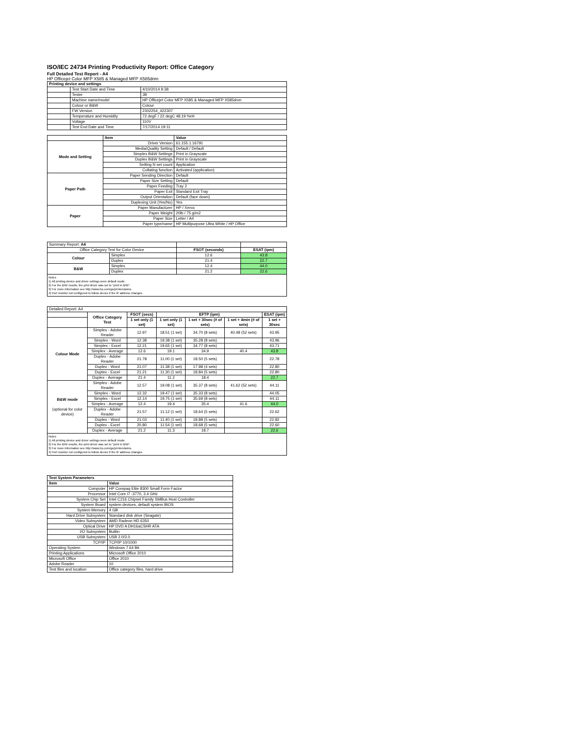ISO/IEC 24734 Printing Productivity Report: Office Category
Full Detailed Test Report - A4
HP Officejet Color MFP X585 & Managed MFP X585dnm
| Printing device and settings | | |
| --- | --- | --- |
| | Test Start Date and Time | 4/10/2014 9:38 |
| | Tester | JB |
| | Machine name/model | HP Officejet Color MFP X585 & Managed MFP X585dnm |
| | Colour or B&W | Colour |
| | FW Version | 2302254_422307 |
| | Temperature and Humidity | 72 degF / 22 degC 48.19 %rH |
| | Voltage | 110V |
| | Test End Date and Time | 7/17/2014 19:11 |
| | Item | Value |
| --- | --- | --- |
| Mode and Setting | Driver Version | 61.155.1.16791 |
| | Media/Quality Setting | Default / Default |
| | Simplex B&W Settings | Print in Grayscale |
| | Duplex B&W Settings | Print in Grayscale |
| | Setting N set count | Application |
| | Collating function | Activated (application) |
| Paper Path | Paper Sending Direction | Default |
| | Paper Size Setting | Default |
| | Paper Feeding | Tray 2 |
| | Paper Exit | Standard Exit Tray |
| | Output Orientation | Default (face down) |
| | Duplexing Unit (Yes/No) | Yes |
| Paper | Paper Manufacturer | HP / Xerox |
| | Paper Weight | 20lb / 75 g/m2 |
| | Paper Size | Letter / A4 |
| | Paper type/name | HP Multipurpose Ultra White / HP Office |
| Summary Report: A4 | | | |
| Office Category Test for Color Device | | FSOT (seconds) | ESAT (ipm) |
| Colour | Simplex | 12.6 | 43.8 |
| | Duplex | 21.4 | 22.7 |
| B&W | Simplex | 12.4 | 44.0 |
| | Duplex | 21.2 | 22.6 |
Notes
1) All printing device and driver settings were default mode.
2) For the B/W results, the print driver was set to "print in B/W".
3) For more information see http://www.hp.com/go/printerclaims.
4) Port monitor not configured to follow device if the IP address changes.
| Detailed Report: A4 | | | | | | |
| | Office Category Test | FSOT (secs) | EFTP (ipm) | | | ESAT (ipm) |
| | | 1 set only (1 set) | 1 set only (1 set) | 1 set + 30sec (# of sets) | 1 set + 4min (# of sets) | 1 set + 30sec |
| Colour Mode | Simplex - Adobe Reader | 12.97 | 18.51 (1 set) | 34.70 (8 sets) | 40.48 (52 sets) | 43.95 |
| | Simplex - Word | 12.38 | 19.38 (1 set) | 35.28 (8 sets) | | 43.96 |
| | Simplex - Excel | 12.21 | 19.65 (1 set) | 34.77 (8 sets) | | 43.71 |
| | Simplex - Average | 12.6 | 19.1 | 34.9 | 40.4 | 43.8 |
| | Duplex - Adobe Reader | 21.78 | 11.00 (1 set) | 18.50 (5 sets) | | 22.78 |
| | Duplex - Word | 21.07 | 11.38 (1 set) | 17.98 (4 sets) | | 22.80 |
| | Duplex - Excel | 21.21 | 11.30 (1 set) | 18.84 (5 sets) | | 22.80 |
| | Duplex - Average | 21.4 | 11.2 | 18.4 | | 22.7 |
| B&W mode (optional for color device) | Simplex - Adobe Reader | 12.57 | 19.08 (1 set) | 35.37 (8 sets) | 41.62 (52 sets) | 44.11 |
| | Simplex - Word | 12.32 | 19.47 (1 set) | 35.33 (8 sets) | | 44.05 |
| | Simplex - Excel | 12.14 | 19.75 (1 set) | 35.69 (8 sets) | | 44.11 |
| | Simplex - Average | 12.4 | 19.4 | 35.4 | 41.6 | 44.0 |
| | Duplex - Adobe Reader | 21.57 | 11.12 (1 set) | 18.64 (5 sets) | | 22.62 |
| | Duplex - Word | 21.03 | 11.40 (1 set) | 18.88 (5 sets) | | 22.82 |
| | Duplex - Excel | 20.80 | 11.54 (1 set) | 18.68 (5 sets) | | 22.60 |
| | Duplex - Average | 21.2 | 11.3 | 18.7 | | 22.6 |
Notes
1) All printing device and driver settings were default mode.
2) For the B/W results, the print driver was set to "print in B/W".
3) For more information see http://www.hp.com/go/printerclaims.
4) Port monitor not configured to follow device if the IP address changes.
| Test System Parameters | |
| --- | --- |
| Item | Value |
| Computer | HP Compaq Elite 8300 Small Form Factor |
| Processor | Intel Core i7 -3770, 3.4 GHz |
| System Chip Set | Intel C216 Chipset Family SMBus Host Controller |
| System Board | system devices, default system BIOS |
| System Memory | 4 GB |
| Hard Drive Subsystem | Standard disk drive (Seagate) |
| Video Subsystem | AMD Radeon HD 6350 |
| Optical Drive | HP DVD A DH16aCSHR ATA |
| I/O Subsystem | Builtin |
| USB Subsystem | USB 2.0/3.0 |
| TCP/IP | TCP/IP 10/1000 |
| Operating System | Windows 7 64 Bit |
| Printing Applications | Microsoft Office 2010 |
| Microsoft Office | Office 2010 |
| Adobe Reader | 10 |
| Test files and location | Office category files, hard drive |